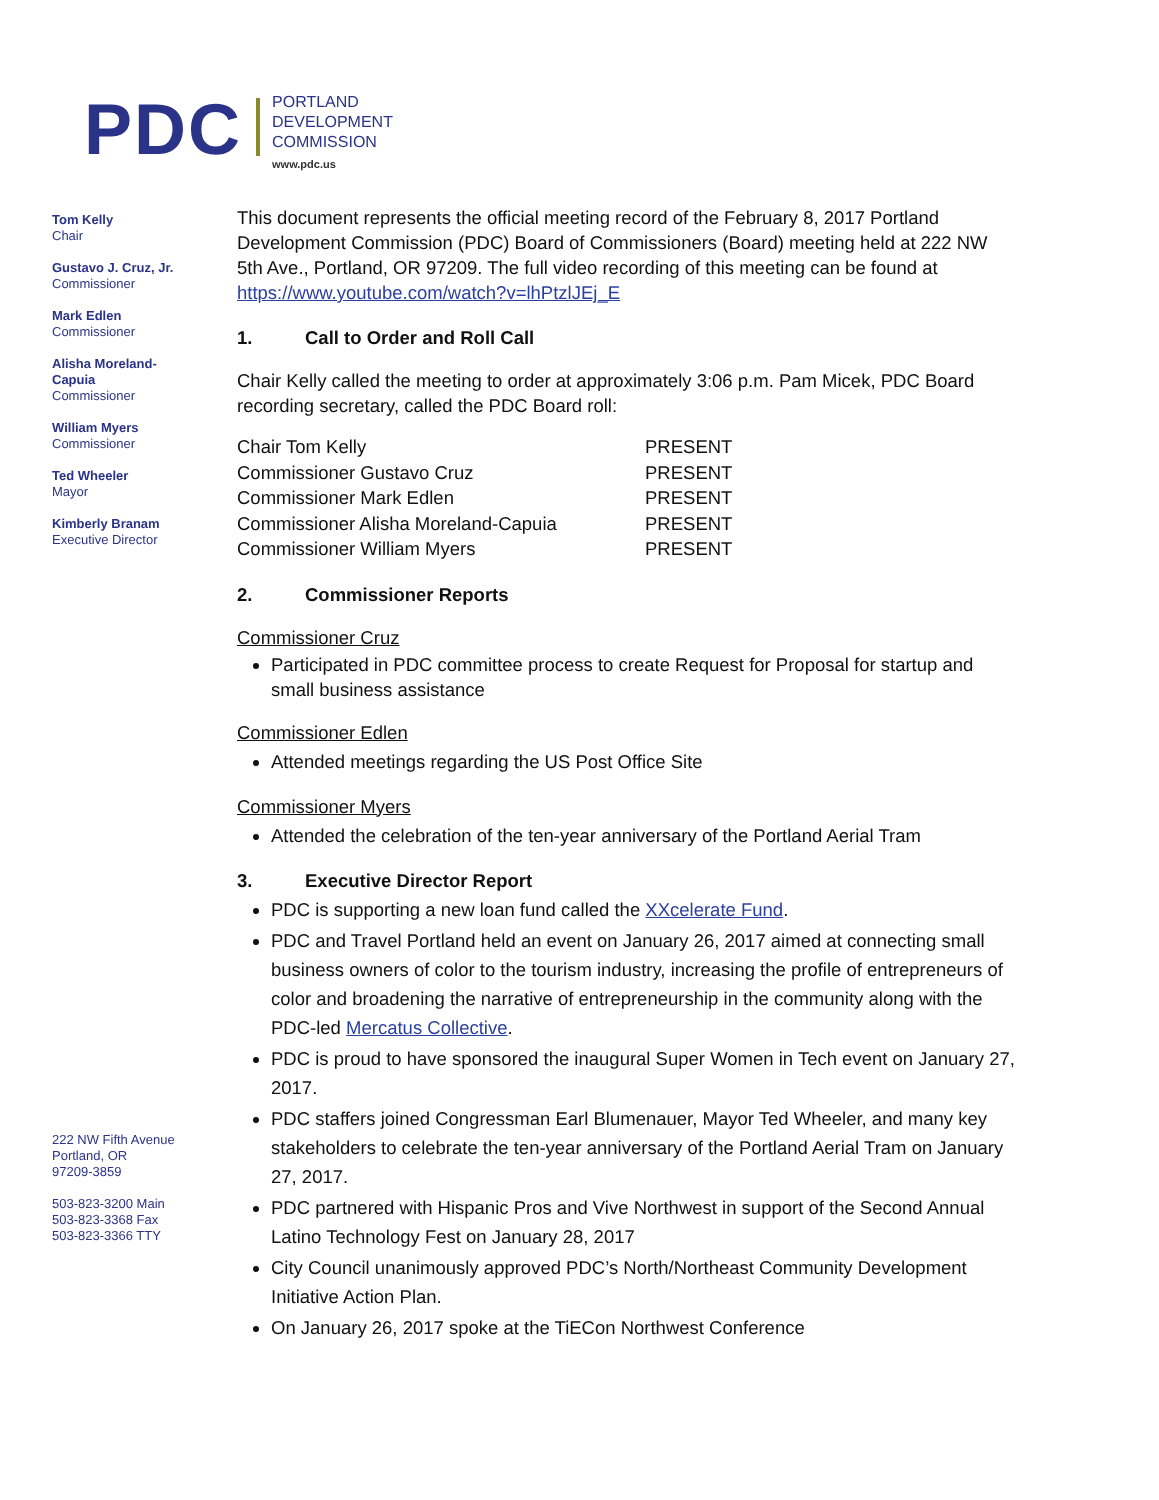PDC
PORTLAND
DEVELOPMENT
COMMISSION
www.pdc.us
Tom Kelly
Chair
Gustavo J. Cruz, Jr.
Commissioner
Mark Edlen
Commissioner
Alisha Moreland-
Capuia
Commissioner
William Myers
Commissioner
Ted Wheeler
Mayor
Kimberly Branam
Executive Director
222 NW Fifth Avenue
Portland, OR
97209-3859
503-823-3200 Main
503-823-3368 Fax
503-823-3366 TTY
This document represents the official meeting record of the February 8, 2017 Portland Development Commission (PDC) Board of Commissioners (Board) meeting held at 222 NW 5th Ave., Portland, OR 97209. The full video recording of this meeting can be found at https://www.youtube.com/watch?v=lhPtzlJEj_E
1. Call to Order and Roll Call
Chair Kelly called the meeting to order at approximately 3:06 p.m. Pam Micek, PDC Board recording secretary, called the PDC Board roll:
| Chair Tom Kelly | PRESENT |
| Commissioner Gustavo Cruz | PRESENT |
| Commissioner Mark Edlen | PRESENT |
| Commissioner Alisha Moreland-Capuia | PRESENT |
| Commissioner William Myers | PRESENT |
2. Commissioner Reports
Commissioner Cruz
Participated in PDC committee process to create Request for Proposal for startup and small business assistance
Commissioner Edlen
Attended meetings regarding the US Post Office Site
Commissioner Myers
Attended the celebration of the ten-year anniversary of the Portland Aerial Tram
3. Executive Director Report
PDC is supporting a new loan fund called the XXcelerate Fund.
PDC and Travel Portland held an event on January 26, 2017 aimed at connecting small business owners of color to the tourism industry, increasing the profile of entrepreneurs of color and broadening the narrative of entrepreneurship in the community along with the PDC-led Mercatus Collective.
PDC is proud to have sponsored the inaugural Super Women in Tech event on January 27, 2017.
PDC staffers joined Congressman Earl Blumenauer, Mayor Ted Wheeler, and many key stakeholders to celebrate the ten-year anniversary of the Portland Aerial Tram on January 27, 2017.
PDC partnered with Hispanic Pros and Vive Northwest in support of the Second Annual Latino Technology Fest on January 28, 2017
City Council unanimously approved PDC’s North/Northeast Community Development Initiative Action Plan.
On January 26, 2017 spoke at the TiECon Northwest Conference